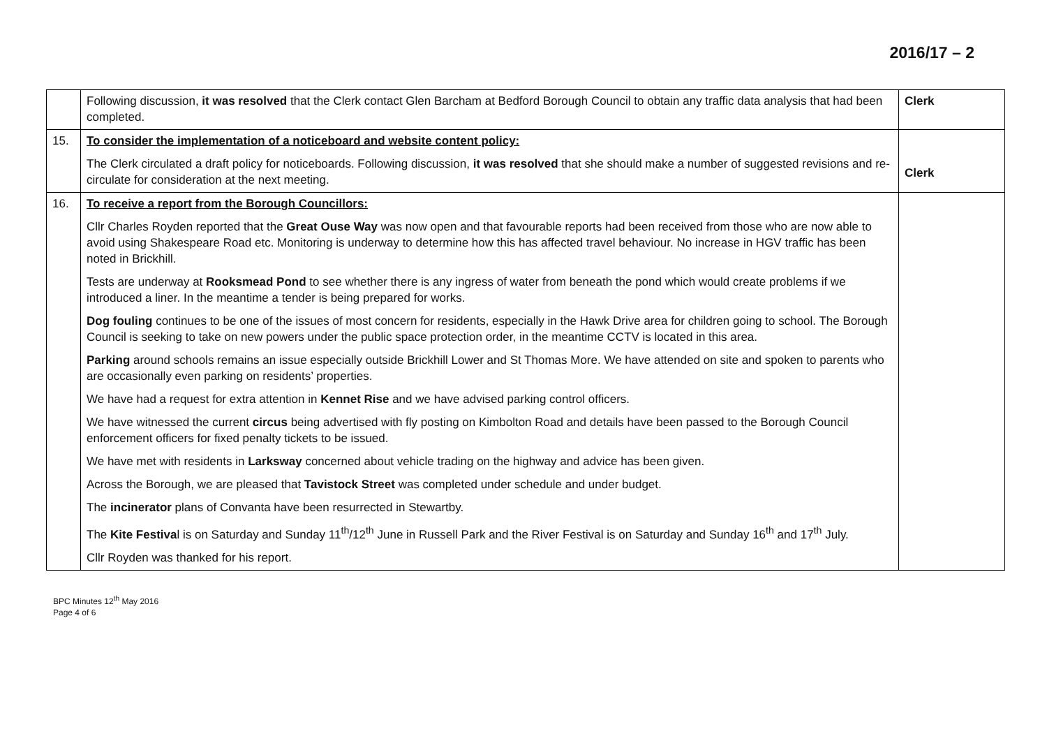2016/17 – 2
| | Following discussion, it was resolved that the Clerk contact Glen Barcham at Bedford Borough Council to obtain any traffic data analysis that had been completed. | Clerk |
| 15. | To consider the implementation of a noticeboard and website content policy: The Clerk circulated a draft policy for noticeboards. Following discussion, it was resolved that she should make a number of suggested revisions and re-circulate for consideration at the next meeting. | Clerk |
| 16. | To receive a report from the Borough Councillors: Cllr Charles Royden reported that the Great Ouse Way was now open and that favourable reports had been received from those who are now able to avoid using Shakespeare Road etc. Monitoring is underway to determine how this has affected travel behaviour. No increase in HGV traffic has been noted in Brickhill. Tests are underway at Rooksmead Pond to see whether there is any ingress of water from beneath the pond which would create problems if we introduced a liner. In the meantime a tender is being prepared for works. Dog fouling continues to be one of the issues of most concern for residents, especially in the Hawk Drive area for children going to school. The Borough Council is seeking to take on new powers under the public space protection order, in the meantime CCTV is located in this area. Parking around schools remains an issue especially outside Brickhill Lower and St Thomas More. We have attended on site and spoken to parents who are occasionally even parking on residents’ properties. We have had a request for extra attention in Kennet Rise and we have advised parking control officers. We have witnessed the current circus being advertised with fly posting on Kimbolton Road and details have been passed to the Borough Council enforcement officers for fixed penalty tickets to be issued. We have met with residents in Larksway concerned about vehicle trading on the highway and advice has been given. Across the Borough, we are pleased that Tavistock Street was completed under schedule and under budget. The incinerator plans of Convanta have been resurrected in Stewartby. The Kite Festiva l is on Saturday and Sunday 11<sup>th</sup>/12<sup>th</sup> June in Russell Park and the River Festival is on Saturday and Sunday 16<sup>th</sup> and 17<sup>th</sup> July. Cllr Royden was thanked for his report. | |
BPC Minutes 12<sup>th</sup> May 2016
Page 4 of 6